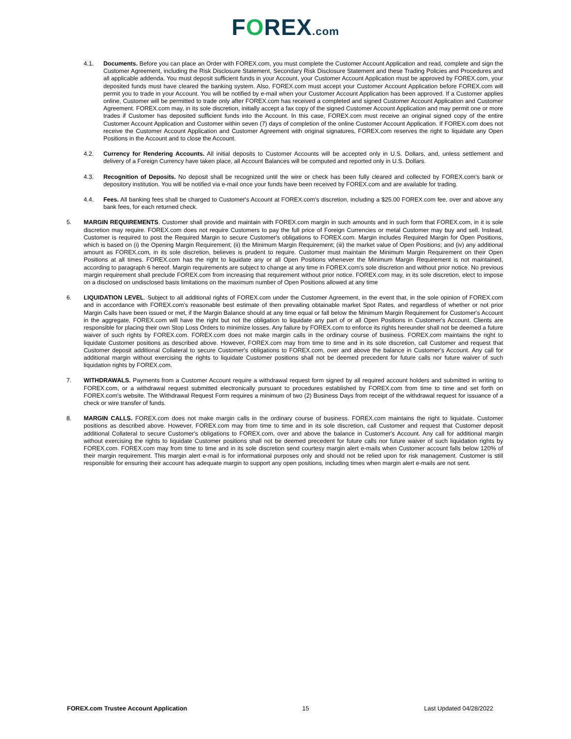FOREX.com
4.1. Documents. Before you can place an Order with FOREX.com, you must complete the Customer Account Application and read, complete and sign the Customer Agreement, including the Risk Disclosure Statement, Secondary Risk Disclosure Statement and these Trading Policies and Procedures and all applicable addenda. You must deposit sufficient funds in your Account, your Customer Account Application must be approved by FOREX.com, your deposited funds must have cleared the banking system. Also, FOREX.com must accept your Customer Account Application before FOREX.com will permit you to trade in your Account. You will be notified by e-mail when your Customer Account Application has been approved. If a Customer applies online, Customer will be permitted to trade only after FOREX.com has received a completed and signed Customer Account Application and Customer Agreement. FOREX.com may, in its sole discretion, initially accept a fax copy of the signed Customer Account Application and may permit one or more trades if Customer has deposited sufficient funds into the Account. In this case, FOREX.com must receive an original signed copy of the entire Customer Account Application and Customer within seven (7) days of completion of the online Customer Account Application. If FOREX.com does not receive the Customer Account Application and Customer Agreement with original signatures, FOREX.com reserves the right to liquidate any Open Positions in the Account and to close the Account.
4.2. Currency for Rendering Accounts. All initial deposits to Customer Accounts will be accepted only in U.S. Dollars, and, unless settlement and delivery of a Foreign Currency have taken place, all Account Balances will be computed and reported only in U.S. Dollars.
4.3. Recognition of Deposits. No deposit shall be recognized until the wire or check has been fully cleared and collected by FOREX.com's bank or depository institution. You will be notified via e-mail once your funds have been received by FOREX.com and are available for trading.
4.4. Fees. All banking fees shall be charged to Customer's Account at FOREX.com's discretion, including a $25.00 FOREX.com fee, over and above any bank fees, for each returned check.
5. MARGIN REQUIREMENTS. Customer shall provide and maintain with FOREX.com margin in such amounts and in such form that FOREX.com, in it is sole discretion may require. FOREX.com does not require Customers to pay the full price of Foreign Currencies or metal Customer may buy and sell. Instead, Customer is required to post the Required Margin to secure Customer's obligations to FOREX.com. Margin includes Required Margin for Open Positions, which is based on (i) the Opening Margin Requirement; (ii) the Minimum Margin Requirement; (iii) the market value of Open Positions; and (iv) any additional amount as FOREX.com, in its sole discretion, believes is prudent to require. Customer must maintain the Minimum Margin Requirement on their Open Positions at all times. FOREX.com has the right to liquidate any or all Open Positions whenever the Minimum Margin Requirement is not maintained, according to paragraph 6 hereof. Margin requirements are subject to change at any time in FOREX.com's sole discretion and without prior notice. No previous margin requirement shall preclude FOREX.com from increasing that requirement without prior notice. FOREX.com may, in its sole discretion, elect to impose on a disclosed on undisclosed basis limitations on the maximum number of Open Positions allowed at any time
6. LIQUIDATION LEVEL. Subject to all additional rights of FOREX.com under the Customer Agreement, in the event that, in the sole opinion of FOREX.com and in accordance with FOREX.com's reasonable best estimate of then prevailing obtainable market Spot Rates, and regardless of whether or not prior Margin Calls have been issued or met, if the Margin Balance should at any time equal or fall below the Minimum Margin Requirement for Customer's Account in the aggregate, FOREX.com will have the right but not the obligation to liquidate any part of or all Open Positions in Customer's Account. Clients are responsible for placing their own Stop Loss Orders to minimize losses. Any failure by FOREX.com to enforce its rights hereunder shall not be deemed a future waiver of such rights by FOREX.com. FOREX.com does not make margin calls in the ordinary course of business. FOREX.com maintains the right to liquidate Customer positions as described above. However, FOREX.com may from time to time and in its sole discretion, call Customer and request that Customer deposit additional Collateral to secure Customer's obligations to FOREX.com, over and above the balance in Customer's Account. Any call for additional margin without exercising the rights to liquidate Customer positions shall not be deemed precedent for future calls nor future waiver of such liquidation rights by FOREX.com.
7. WITHDRAWALS. Payments from a Customer Account require a withdrawal request form signed by all required account holders and submitted in writing to FOREX.com, or a withdrawal request submitted electronically pursuant to procedures established by FOREX.com from time to time and set forth on FOREX.com's website. The Withdrawal Request Form requires a minimum of two (2) Business Days from receipt of the withdrawal request for issuance of a check or wire transfer of funds.
8. MARGIN CALLS. FOREX.com does not make margin calls in the ordinary course of business. FOREX.com maintains the right to liquidate. Customer positions as described above. However, FOREX.com may from time to time and in its sole discretion, call Customer and request that Customer deposit additional Collateral to secure Customer's obligations to FOREX.com, over and above the balance in Customer's Account. Any call for additional margin without exercising the rights to liquidate Customer positions shall not be deemed precedent for future calls nor future waiver of such liquidation rights by FOREX.com. FOREX.com may from time to time and in its sole discretion send courtesy margin alert e-mails when Customer account falls below 120% of their margin requirement. This margin alert e-mail is for informational purposes only and should not be relied upon for risk management. Customer is still responsible for ensuring their account has adequate margin to support any open positions, including times when margin alert e-mails are not sent.
FOREX.com Trustee Account Application 15 Last Updated 04/28/2022